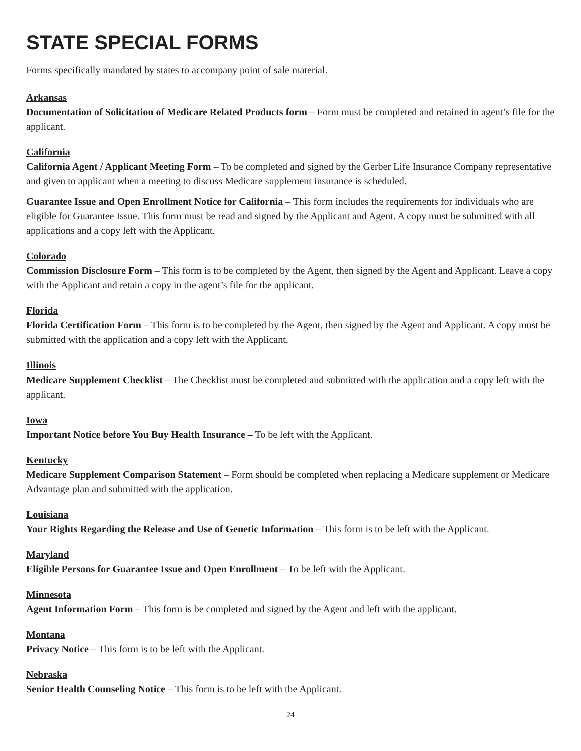STATE SPECIAL FORMS
Forms specifically mandated by states to accompany point of sale material.
Arkansas
Documentation of Solicitation of Medicare Related Products form – Form must be completed and retained in agent’s file for the applicant.
California
California Agent / Applicant Meeting Form – To be completed and signed by the Gerber Life Insurance Company representative and given to applicant when a meeting to discuss Medicare supplement insurance is scheduled.
Guarantee Issue and Open Enrollment Notice for California – This form includes the requirements for individuals who are eligible for Guarantee Issue. This form must be read and signed by the Applicant and Agent. A copy must be submitted with all applications and a copy left with the Applicant.
Colorado
Commission Disclosure Form – This form is to be completed by the Agent, then signed by the Agent and Applicant. Leave a copy with the Applicant and retain a copy in the agent’s file for the applicant.
Florida
Florida Certification Form – This form is to be completed by the Agent, then signed by the Agent and Applicant. A copy must be submitted with the application and a copy left with the Applicant.
Illinois
Medicare Supplement Checklist – The Checklist must be completed and submitted with the application and a copy left with the applicant.
Iowa
Important Notice before You Buy Health Insurance – To be left with the Applicant.
Kentucky
Medicare Supplement Comparison Statement – Form should be completed when replacing a Medicare supplement or Medicare Advantage plan and submitted with the application.
Louisiana
Your Rights Regarding the Release and Use of Genetic Information – This form is to be left with the Applicant.
Maryland
Eligible Persons for Guarantee Issue and Open Enrollment – To be left with the Applicant.
Minnesota
Agent Information Form – This form is be completed and signed by the Agent and left with the applicant.
Montana
Privacy Notice – This form is to be left with the Applicant.
Nebraska
Senior Health Counseling Notice – This form is to be left with the Applicant.
24